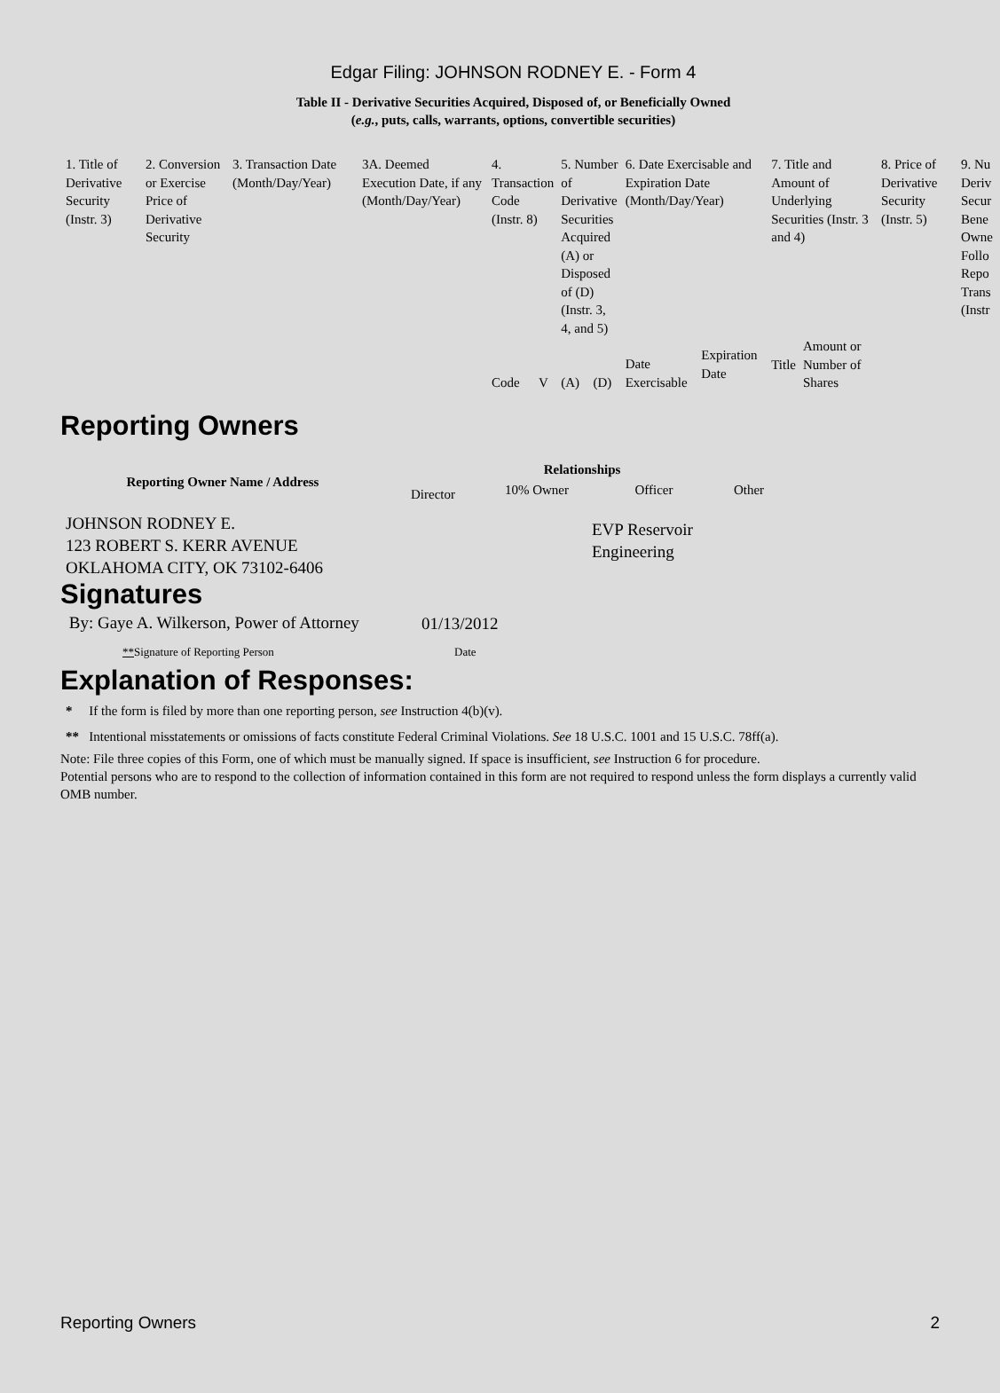Edgar Filing: JOHNSON RODNEY E. - Form 4
Table II - Derivative Securities Acquired, Disposed of, or Beneficially Owned
(e.g., puts, calls, warrants, options, convertible securities)
| 1. Title of Derivative Security (Instr. 3) | 2. Conversion or Exercise Price of Derivative Security | 3. Transaction Date (Month/Day/Year) | 3A. Deemed Execution Date, if any (Month/Day/Year) | 4. Transaction Code (Instr. 8) | | 5. Number of Derivative Securities Acquired (A) or Disposed of (D) (Instr. 3, 4, and 5) | | 6. Date Exercisable and Expiration Date (Month/Day/Year) | | 7. Title and Amount of Underlying Securities (Instr. 3 and 4) | | 8. Price of Derivative Security (Instr. 5) | 9. Nu Deriv Secur Bene Owne Follo Repo Trans (Instr |
| | | | | Code | V | (A) | (D) | Date Exercisable | Expiration Date | Title | Amount or Number of Shares | | |
Reporting Owners
| Reporting Owner Name / Address | Relationships | | | |
| --- | --- | --- | --- | --- |
| | Director | 10% Owner | Officer | Other |
| JOHNSON RODNEY E. 123 ROBERT S. KERR AVENUE OKLAHOMA CITY, OK 73102-6406 | | | EVP Reservoir Engineering | |
Signatures
| By: Gaye A. Wilkerson, Power of Attorney | 01/13/2012 |
| ** Signature of Reporting Person | Date |
Explanation of Responses:
* If the form is filed by more than one reporting person, see Instruction 4(b)(v).
** Intentional misstatements or omissions of facts constitute Federal Criminal Violations. See 18 U.S.C. 1001 and 15 U.S.C. 78ff(a).
Note: File three copies of this Form, one of which must be manually signed. If space is insufficient, see Instruction 6 for procedure.
Potential persons who are to respond to the collection of information contained in this form are not required to respond unless the form displays a currently valid OMB number.
Reporting Owners 2